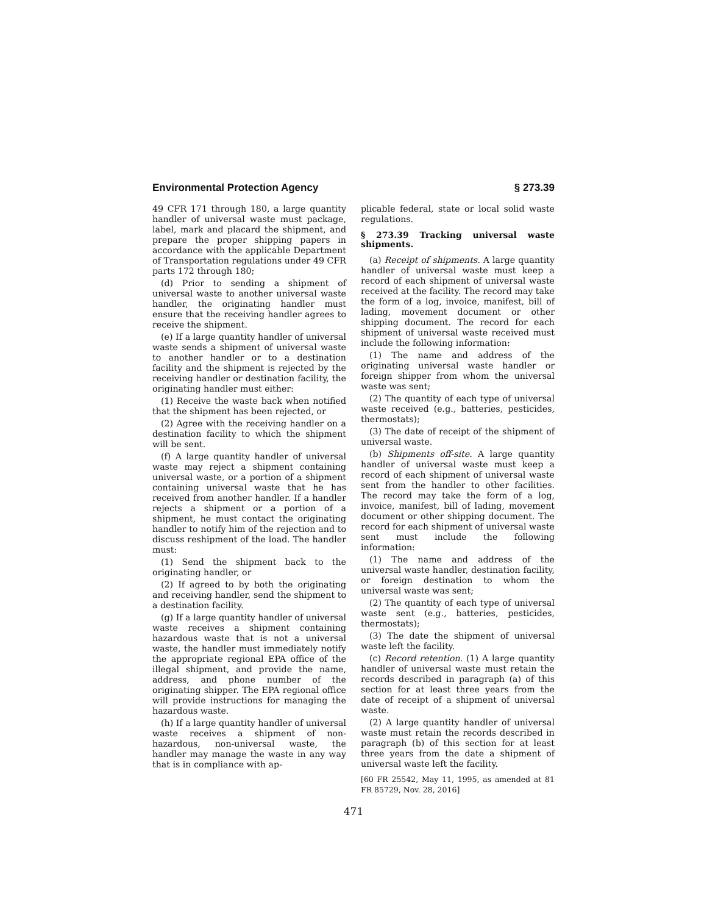Environmental Protection Agency § 273.39
49 CFR 171 through 180, a large quantity handler of universal waste must package, label, mark and placard the shipment, and prepare the proper shipping papers in accordance with the applicable Department of Transportation regulations under 49 CFR parts 172 through 180;
(d) Prior to sending a shipment of universal waste to another universal waste handler, the originating handler must ensure that the receiving handler agrees to receive the shipment.
(e) If a large quantity handler of universal waste sends a shipment of universal waste to another handler or to a destination facility and the shipment is rejected by the receiving handler or destination facility, the originating handler must either:
(1) Receive the waste back when notified that the shipment has been rejected, or
(2) Agree with the receiving handler on a destination facility to which the shipment will be sent.
(f) A large quantity handler of universal waste may reject a shipment containing universal waste, or a portion of a shipment containing universal waste that he has received from another handler. If a handler rejects a shipment or a portion of a shipment, he must contact the originating handler to notify him of the rejection and to discuss reshipment of the load. The handler must:
(1) Send the shipment back to the originating handler, or
(2) If agreed to by both the originating and receiving handler, send the shipment to a destination facility.
(g) If a large quantity handler of universal waste receives a shipment containing hazardous waste that is not a universal waste, the handler must immediately notify the appropriate regional EPA office of the illegal shipment, and provide the name, address, and phone number of the originating shipper. The EPA regional office will provide instructions for managing the hazardous waste.
(h) If a large quantity handler of universal waste receives a shipment of non-hazardous, non-universal waste, the handler may manage the waste in any way that is in compliance with ap-
plicable federal, state or local solid waste regulations.
§ 273.39 Tracking universal waste shipments.
(a) Receipt of shipments. A large quantity handler of universal waste must keep a record of each shipment of universal waste received at the facility. The record may take the form of a log, invoice, manifest, bill of lading, movement document or other shipping document. The record for each shipment of universal waste received must include the following information:
(1) The name and address of the originating universal waste handler or foreign shipper from whom the universal waste was sent;
(2) The quantity of each type of universal waste received (e.g., batteries, pesticides, thermostats);
(3) The date of receipt of the shipment of universal waste.
(b) Shipments off-site. A large quantity handler of universal waste must keep a record of each shipment of universal waste sent from the handler to other facilities. The record may take the form of a log, invoice, manifest, bill of lading, movement document or other shipping document. The record for each shipment of universal waste sent must include the following information:
(1) The name and address of the universal waste handler, destination facility, or foreign destination to whom the universal waste was sent;
(2) The quantity of each type of universal waste sent (e.g., batteries, pesticides, thermostats);
(3) The date the shipment of universal waste left the facility.
(c) Record retention. (1) A large quantity handler of universal waste must retain the records described in paragraph (a) of this section for at least three years from the date of receipt of a shipment of universal waste.
(2) A large quantity handler of universal waste must retain the records described in paragraph (b) of this section for at least three years from the date a shipment of universal waste left the facility.
[60 FR 25542, May 11, 1995, as amended at 81 FR 85729, Nov. 28, 2016]
471